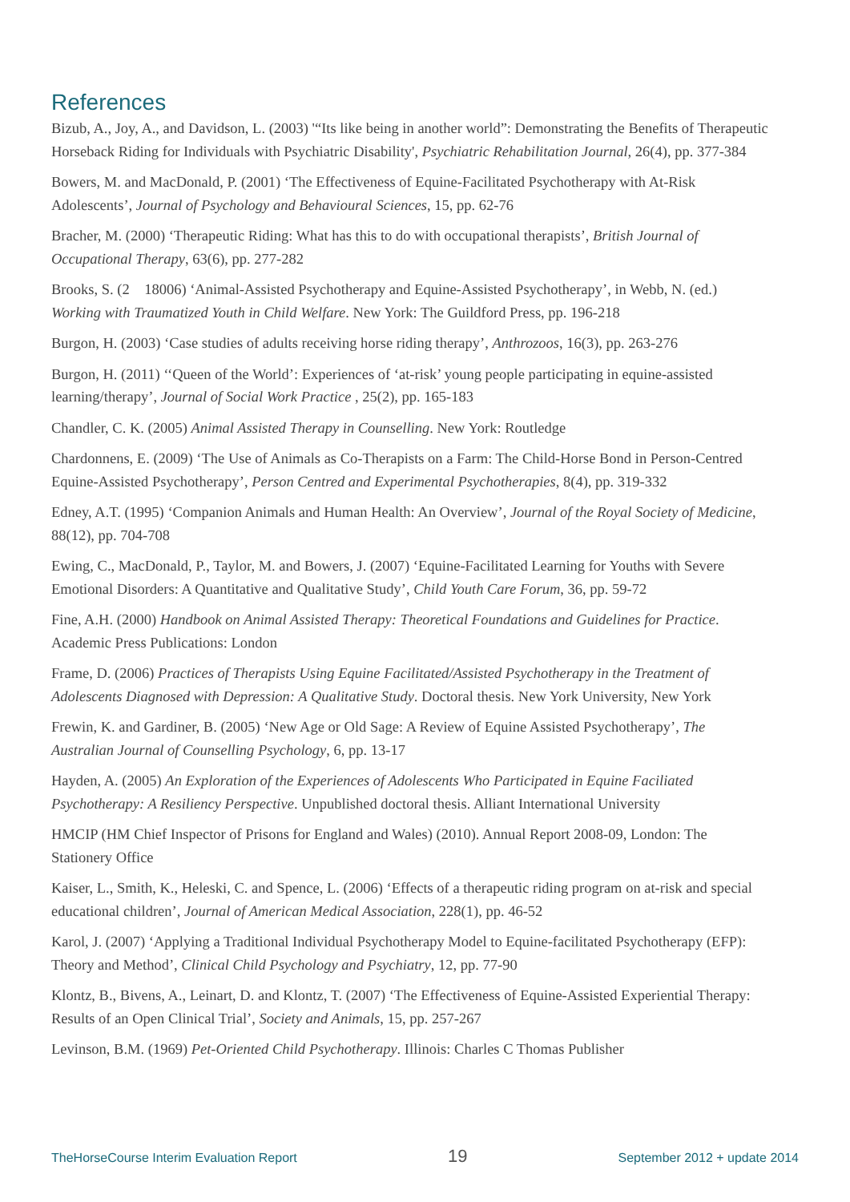References
Bizub, A., Joy, A., and Davidson, L. (2003) '“Its like being in another world”: Demonstrating the Benefits of Therapeutic Horseback Riding for Individuals with Psychiatric Disability', Psychiatric Rehabilitation Journal, 26(4), pp. 377-384
Bowers, M. and MacDonald, P. (2001) ‘The Effectiveness of Equine-Facilitated Psychotherapy with At-Risk Adolescents’, Journal of Psychology and Behavioural Sciences, 15, pp. 62-76
Bracher, M. (2000) ‘Therapeutic Riding: What has this to do with occupational therapists’, British Journal of Occupational Therapy, 63(6), pp. 277-282
Brooks, S. (2 18006) ‘Animal-Assisted Psychotherapy and Equine-Assisted Psychotherapy’, in Webb, N. (ed.) Working with Traumatized Youth in Child Welfare. New York: The Guildford Press, pp. 196-218
Burgon, H. (2003) ‘Case studies of adults receiving horse riding therapy’, Anthrozoos, 16(3), pp. 263-276
Burgon, H. (2011) ‘‘Queen of the World’: Experiences of ‘at-risk’ young people participating in equine-assisted learning/therapy’, Journal of Social Work Practice , 25(2), pp. 165-183
Chandler, C. K. (2005) Animal Assisted Therapy in Counselling. New York: Routledge
Chardonnens, E. (2009) ‘The Use of Animals as Co-Therapists on a Farm: The Child-Horse Bond in Person-Centred Equine-Assisted Psychotherapy’, Person Centred and Experimental Psychotherapies, 8(4), pp. 319-332
Edney, A.T. (1995) ‘Companion Animals and Human Health: An Overview’, Journal of the Royal Society of Medicine, 88(12), pp. 704-708
Ewing, C., MacDonald, P., Taylor, M. and Bowers, J. (2007) ‘Equine-Facilitated Learning for Youths with Severe Emotional Disorders: A Quantitative and Qualitative Study’, Child Youth Care Forum, 36, pp. 59-72
Fine, A.H. (2000) Handbook on Animal Assisted Therapy: Theoretical Foundations and Guidelines for Practice. Academic Press Publications: London
Frame, D. (2006) Practices of Therapists Using Equine Facilitated/Assisted Psychotherapy in the Treatment of Adolescents Diagnosed with Depression: A Qualitative Study. Doctoral thesis. New York University, New York
Frewin, K. and Gardiner, B. (2005) ‘New Age or Old Sage: A Review of Equine Assisted Psychotherapy’, The Australian Journal of Counselling Psychology, 6, pp. 13-17
Hayden, A. (2005) An Exploration of the Experiences of Adolescents Who Participated in Equine Faciliated Psychotherapy: A Resiliency Perspective. Unpublished doctoral thesis. Alliant International University
HMCIP (HM Chief Inspector of Prisons for England and Wales) (2010). Annual Report 2008-09, London: The Stationery Office
Kaiser, L., Smith, K., Heleski, C. and Spence, L. (2006) ‘Effects of a therapeutic riding program on at-risk and special educational children’, Journal of American Medical Association, 228(1), pp. 46-52
Karol, J. (2007) ‘Applying a Traditional Individual Psychotherapy Model to Equine-facilitated Psychotherapy (EFP): Theory and Method’, Clinical Child Psychology and Psychiatry, 12, pp. 77-90
Klontz, B., Bivens, A., Leinart, D. and Klontz, T. (2007) ‘The Effectiveness of Equine-Assisted Experiential Therapy: Results of an Open Clinical Trial’, Society and Animals, 15, pp. 257-267
Levinson, B.M. (1969) Pet-Oriented Child Psychotherapy. Illinois: Charles C Thomas Publisher
TheHorseCourse Interim Evaluation Report 19 September 2012 + update 2014